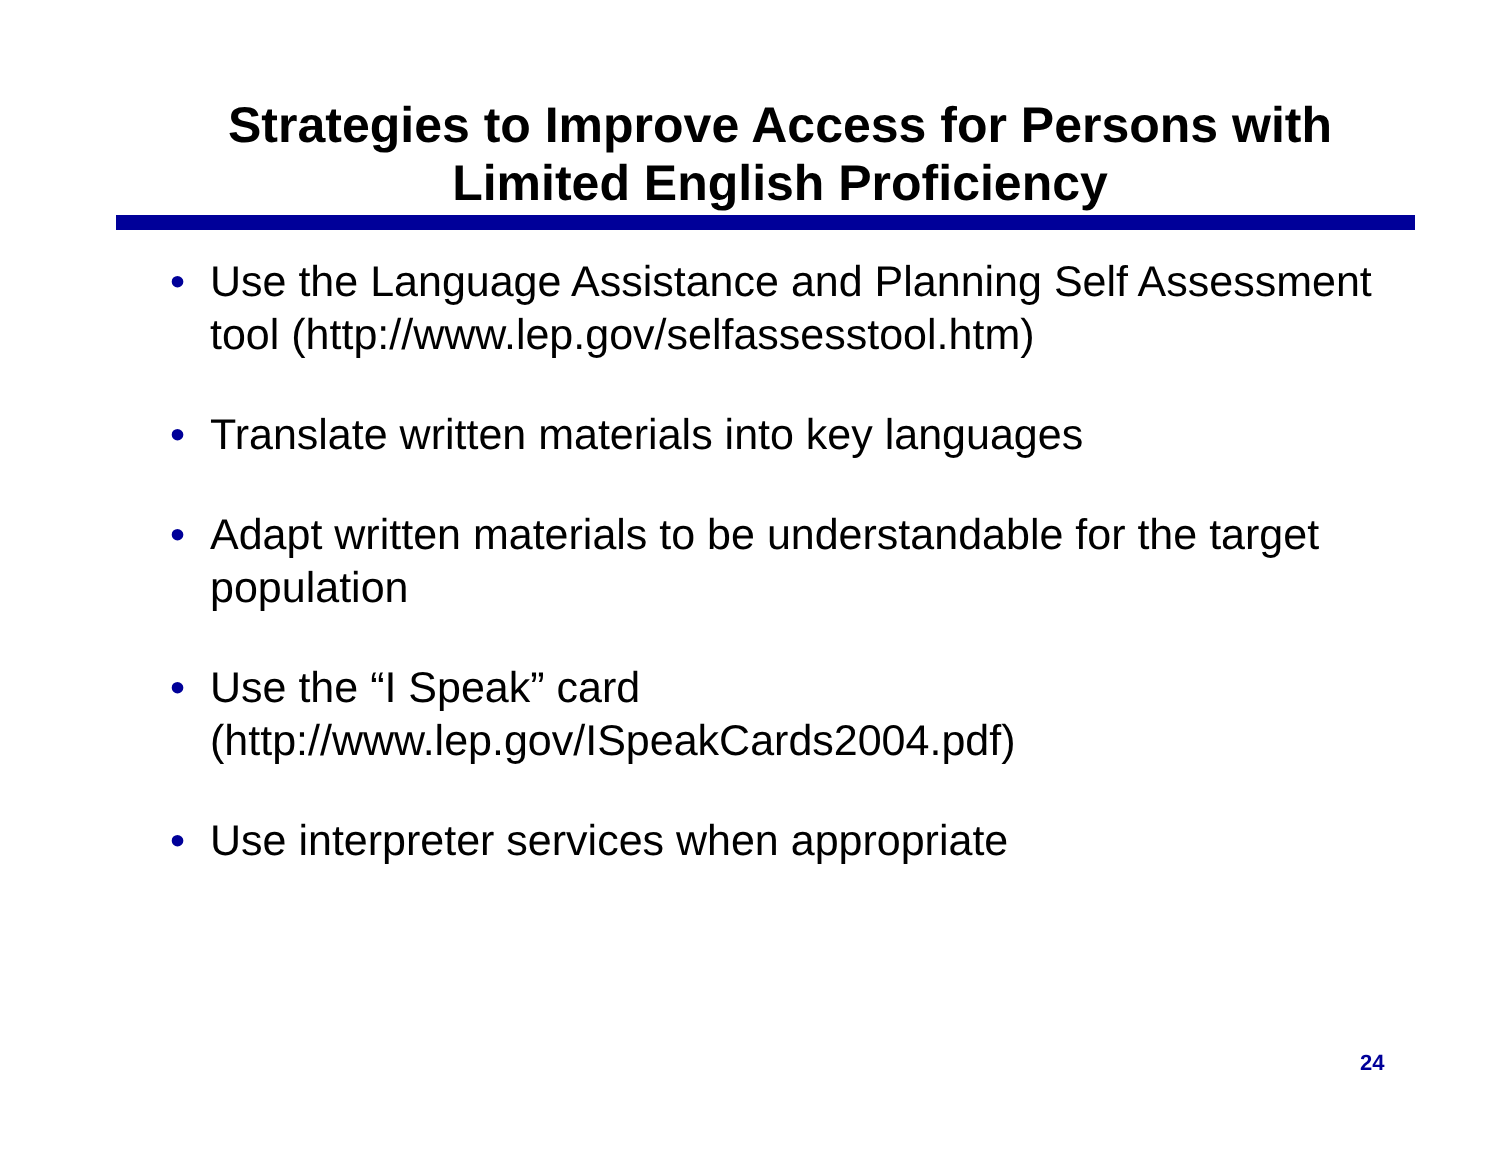Strategies to Improve Access for Persons with
Limited English Proficiency
• Use the Language Assistance and Planning Self Assessment tool (http://www.lep.gov/selfassesstool.htm)
• Translate written materials into key languages
• Adapt written materials to be understandable for the target population
• Use the “I Speak” card
(http://www.lep.gov/ISpeakCards2004.pdf)
• Use interpreter services when appropriate
24